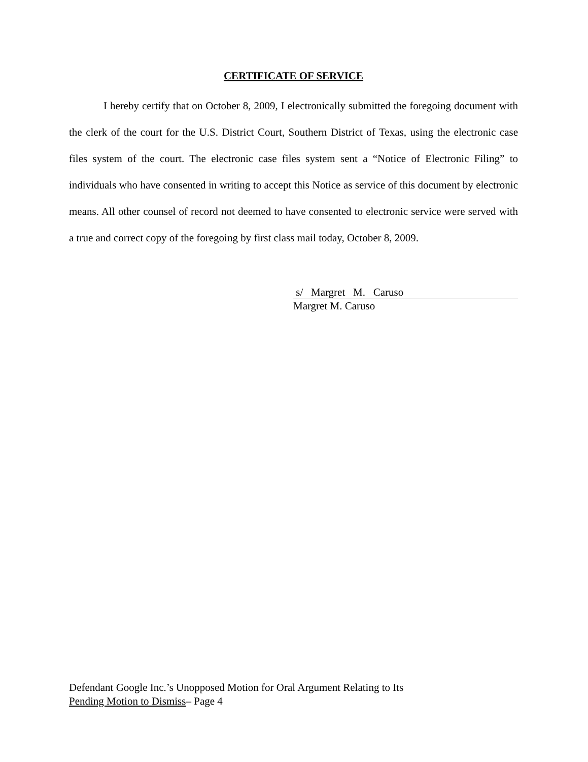CERTIFICATE OF SERVICE
I hereby certify that on October 8, 2009, I electronically submitted the foregoing document with the clerk of the court for the U.S. District Court, Southern District of Texas, using the electronic case files system of the court. The electronic case files system sent a “Notice of Electronic Filing” to individuals who have consented in writing to accept this Notice as service of this document by electronic means. All other counsel of record not deemed to have consented to electronic service were served with a true and correct copy of the foregoing by first class mail today, October 8, 2009.
s/ Margret M. Caruso
Margret M. Caruso
Defendant Google Inc.’s Unopposed Motion for Oral Argument Relating to Its
Pending Motion to Dismiss– Page 4